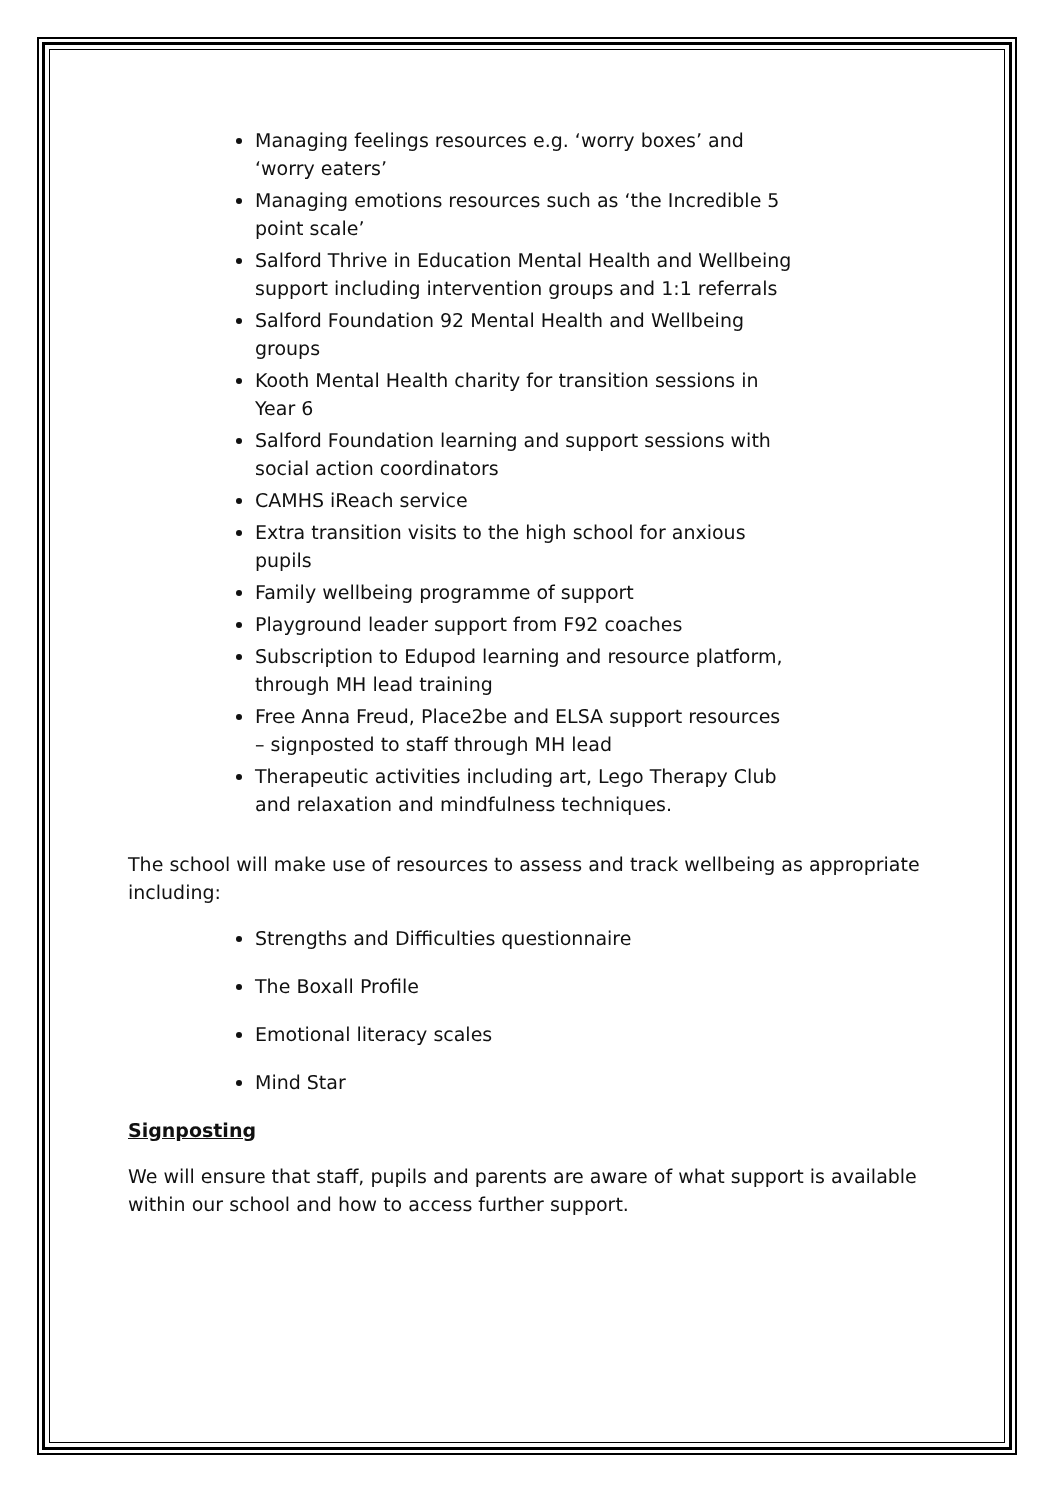Managing feelings resources e.g. ‘worry boxes’ and ‘worry eaters’
Managing emotions resources such as ‘the Incredible 5 point scale’
Salford Thrive in Education Mental Health and Wellbeing support including intervention groups and 1:1 referrals
Salford Foundation 92 Mental Health and Wellbeing groups
Kooth Mental Health charity for transition sessions in Year 6
Salford Foundation learning and support sessions with social action coordinators
CAMHS iReach service
Extra transition visits to the high school for anxious pupils
Family wellbeing programme of support
Playground leader support from F92 coaches
Subscription to Edupod learning and resource platform, through MH lead training
Free Anna Freud, Place2be and ELSA support resources – signposted to staff through MH lead
Therapeutic activities including art, Lego Therapy Club and relaxation and mindfulness techniques.
The school will make use of resources to assess and track wellbeing as appropriate including:
Strengths and Difficulties questionnaire
The Boxall Profile
Emotional literacy scales
Mind Star
Signposting
We will ensure that staff, pupils and parents are aware of what support is available within our school and how to access further support.